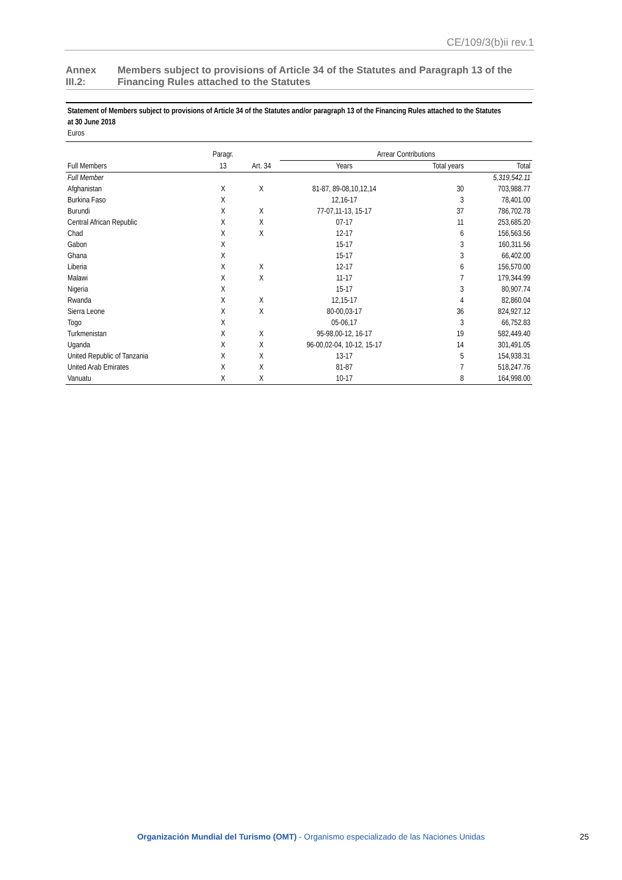CE/109/3(b)ii rev.1
Annex III.2: Members subject to provisions of Article 34 of the Statutes and Paragraph 13 of the Financing Rules attached to the Statutes
Statement of Members subject to provisions of Article 34 of the Statutes and/or paragraph 13 of the Financing Rules attached to the Statutes
at 30 June 2018
Euros
| | Paragr. | | Arrear Contributions | | |
| --- | --- | --- | --- | --- | --- |
| Full Members | 13 | Art. 34 | Years | Total years | Total |
| Full Member | | | | | 5,319,542.11 |
| Afghanistan | X | X | 81-87, 89-08,10,12,14 | 30 | 703,988.77 |
| Burkina Faso | X | | 12,16-17 | 3 | 78,401.00 |
| Burundi | X | X | 77-07,11-13, 15-17 | 37 | 786,702.78 |
| Central African Republic | X | X | 07-17 | 11 | 253,685.20 |
| Chad | X | X | 12-17 | 6 | 156,563.56 |
| Gabon | X | | 15-17 | 3 | 160,311.56 |
| Ghana | X | | 15-17 | 3 | 66,402.00 |
| Liberia | X | X | 12-17 | 6 | 156,570.00 |
| Malawi | X | X | 11-17 | 7 | 179,344.99 |
| Nigeria | X | | 15-17 | 3 | 80,907.74 |
| Rwanda | X | X | 12,15-17 | 4 | 82,860.04 |
| Sierra Leone | X | X | 80-00,03-17 | 36 | 824,927.12 |
| Togo | X | | 05-06,17 | 3 | 66,752.83 |
| Turkmenistan | X | X | 95-98,00-12, 16-17 | 19 | 582,449.40 |
| Uganda | X | X | 96-00,02-04, 10-12, 15-17 | 14 | 301,491.05 |
| United Republic of Tanzania | X | X | 13-17 | 5 | 154,938.31 |
| United Arab Emirates | X | X | 81-87 | 7 | 518,247.76 |
| Vanuatu | X | X | 10-17 | 8 | 164,998.00 |
Organización Mundial del Turismo (OMT) - Organismo especializado de las Naciones Unidas 25